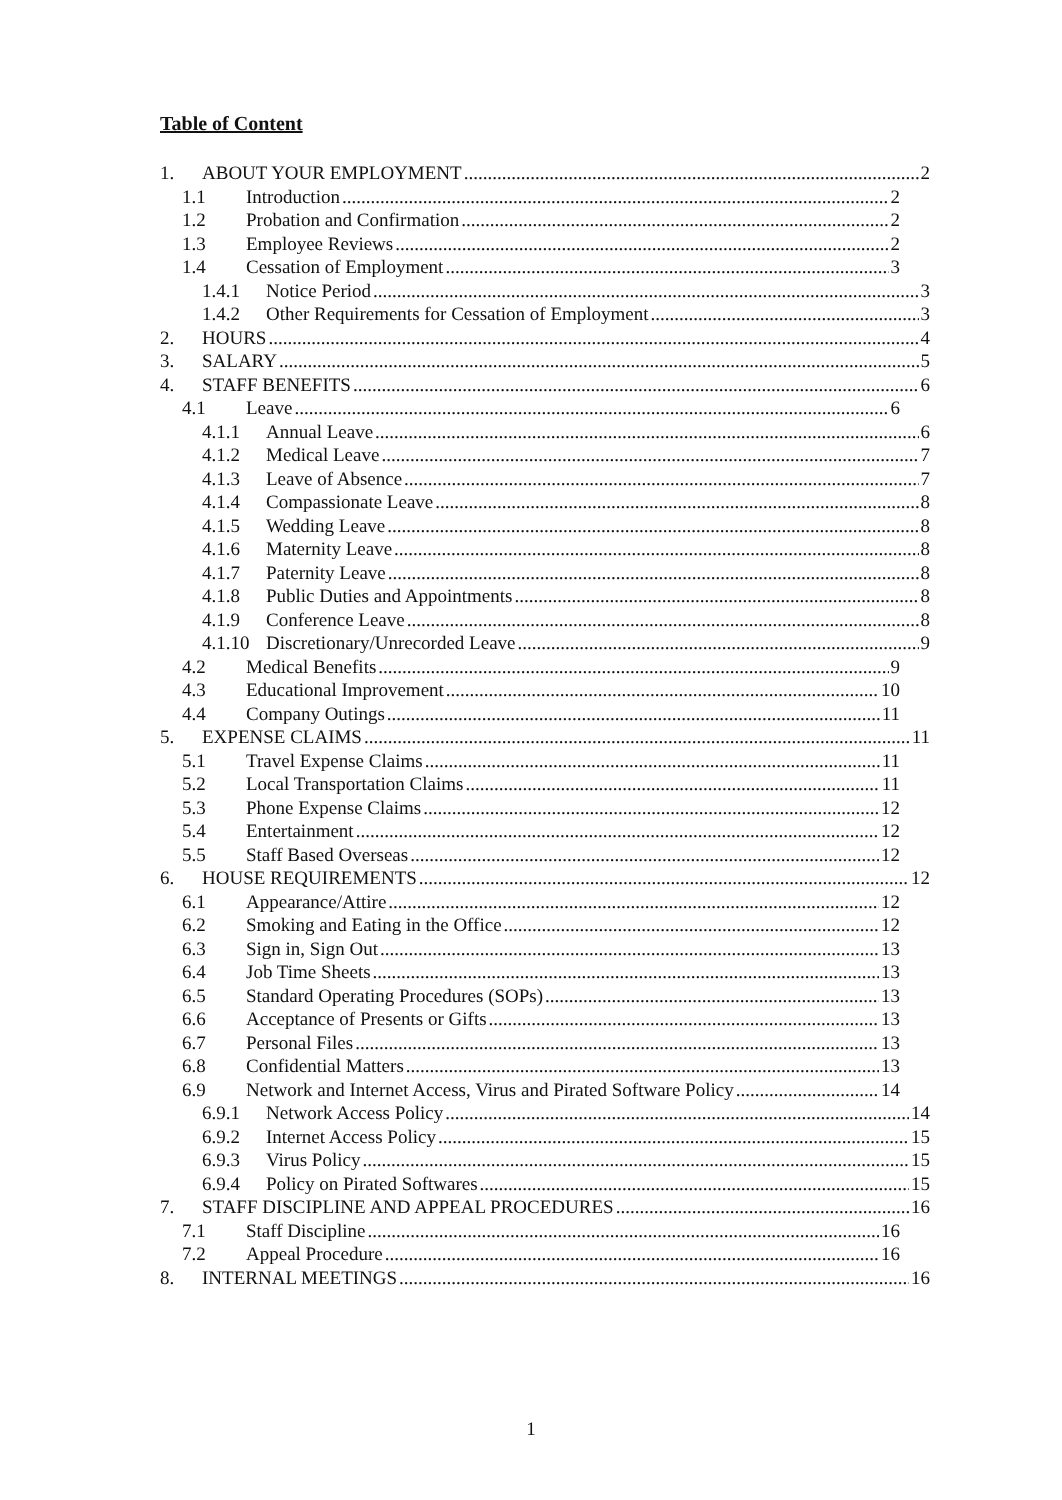Table of Content
1. ABOUT YOUR EMPLOYMENT 2
1.1 Introduction 2
1.2 Probation and Confirmation 2
1.3 Employee Reviews 2
1.4 Cessation of Employment 3
1.4.1 Notice Period 3
1.4.2 Other Requirements for Cessation of Employment 3
2. HOURS 4
3. SALARY 5
4. STAFF BENEFITS 6
4.1 Leave 6
4.1.1 Annual Leave 6
4.1.2 Medical Leave 7
4.1.3 Leave of Absence 7
4.1.4 Compassionate Leave 8
4.1.5 Wedding Leave 8
4.1.6 Maternity Leave 8
4.1.7 Paternity Leave 8
4.1.8 Public Duties and Appointments 8
4.1.9 Conference Leave 8
4.1.10 Discretionary/Unrecorded Leave 9
4.2 Medical Benefits 9
4.3 Educational Improvement 10
4.4 Company Outings 11
5. EXPENSE CLAIMS 11
5.1 Travel Expense Claims 11
5.2 Local Transportation Claims 11
5.3 Phone Expense Claims 12
5.4 Entertainment 12
5.5 Staff Based Overseas 12
6. HOUSE REQUIREMENTS 12
6.1 Appearance/Attire 12
6.2 Smoking and Eating in the Office 12
6.3 Sign in, Sign Out 13
6.4 Job Time Sheets 13
6.5 Standard Operating Procedures (SOPs) 13
6.6 Acceptance of Presents or Gifts 13
6.7 Personal Files 13
6.8 Confidential Matters 13
6.9 Network and Internet Access, Virus and Pirated Software Policy 14
6.9.1 Network Access Policy 14
6.9.2 Internet Access Policy 15
6.9.3 Virus Policy 15
6.9.4 Policy on Pirated Softwares 15
7. STAFF DISCIPLINE AND APPEAL PROCEDURES 16
7.1 Staff Discipline 16
7.2 Appeal Procedure 16
8. INTERNAL MEETINGS 16
1